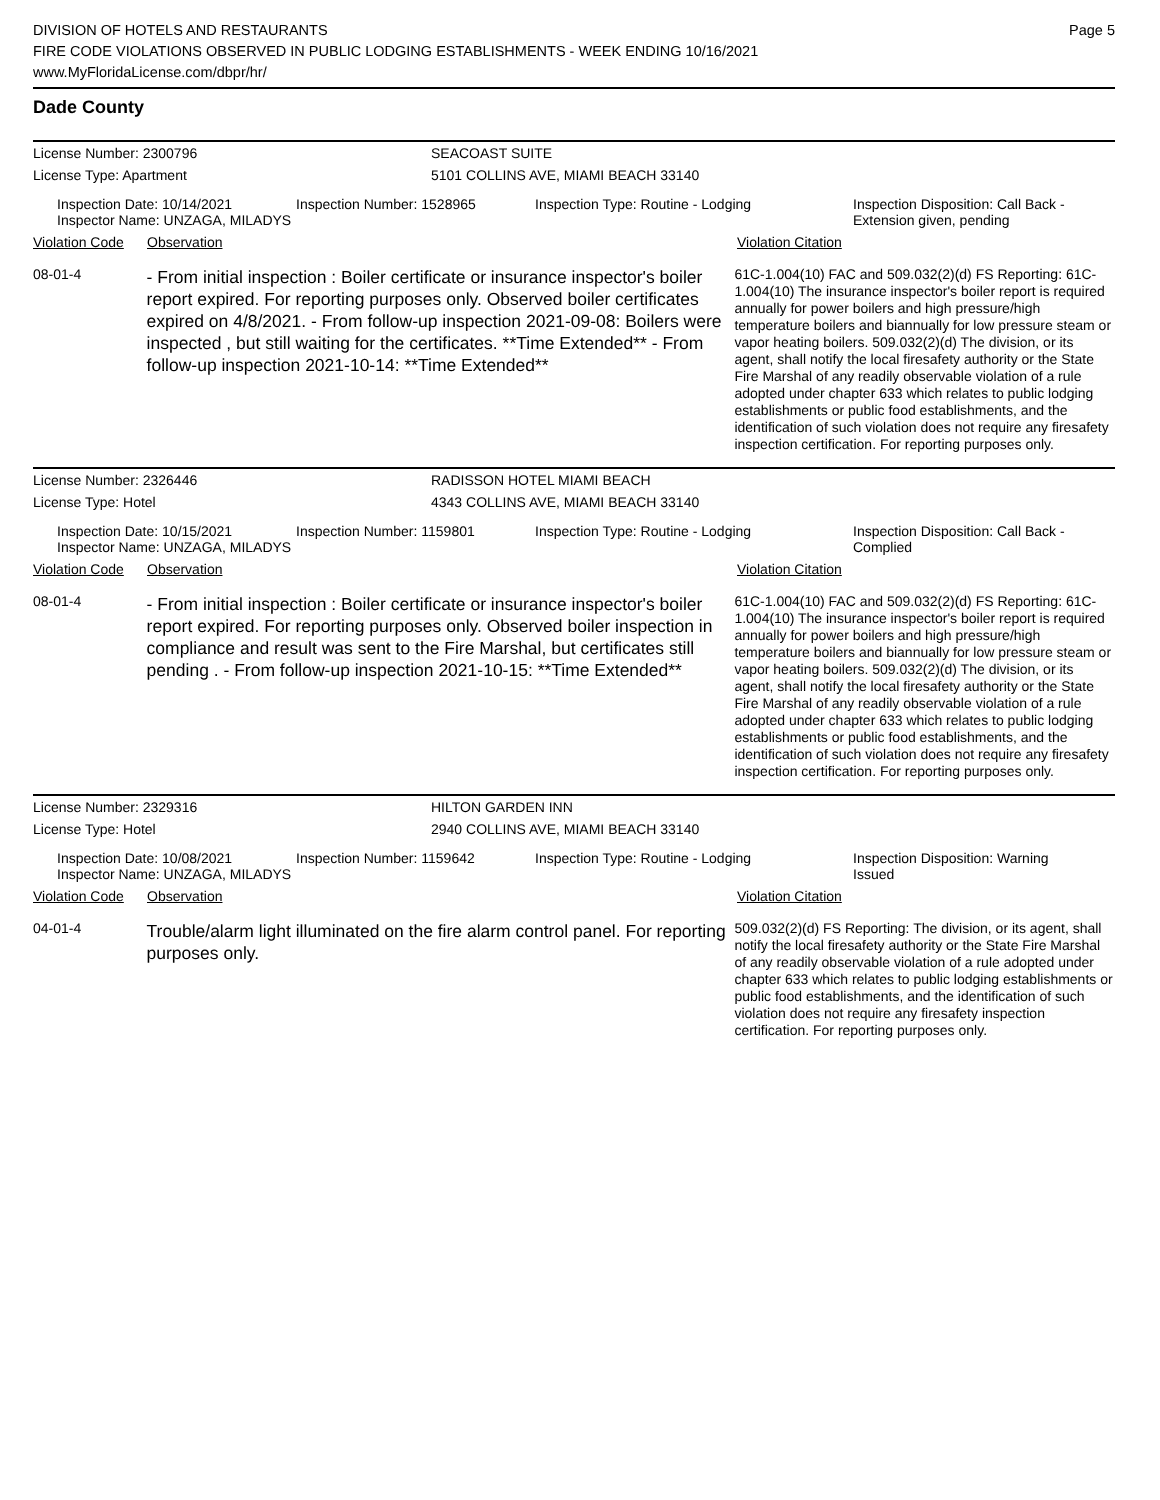DIVISION OF HOTELS AND RESTAURANTS
FIRE CODE VIOLATIONS OBSERVED IN PUBLIC LODGING ESTABLISHMENTS - WEEK ENDING 10/16/2021
www.MyFloridaLicense.com/dbpr/hr/
Page 5
Dade County
License Number: 2300796 SEACOAST SUITE
License Type: Apartment 5101 COLLINS AVE, MIAMI BEACH 33140
Inspection Date: 10/14/2021
Inspector Name: UNZAGA, MILADYS
Inspection Number: 1528965 Inspection Type: Routine - Lodging Inspection Disposition: Call Back -
Extension given, pending
Violation Code
Observation Violation Citation
08-01-4
- From initial inspection : Boiler certificate or insurance inspector's boiler report expired. For reporting purposes only. Observed boiler certificates expired on 4/8/2021. - From follow-up inspection 2021-09-08: Boilers were inspected , but still waiting for the certificates. **Time Extended** - From follow-up inspection 2021-10-14: **Time Extended**
61C-1.004(10) FAC and 509.032(2)(d) FS Reporting: 61C-1.004(10) The insurance inspector's boiler report is required annually for power boilers and high pressure/high temperature boilers and biannually for low pressure steam or vapor heating boilers. 509.032(2)(d) The division, or its agent, shall notify the local firesafety authority or the State Fire Marshal of any readily observable violation of a rule adopted under chapter 633 which relates to public lodging establishments or public food establishments, and the identification of such violation does not require any firesafety inspection certification. For reporting purposes only.
License Number: 2326446 RADISSON HOTEL MIAMI BEACH
License Type: Hotel 4343 COLLINS AVE, MIAMI BEACH 33140
Inspection Date: 10/15/2021
Inspector Name: UNZAGA, MILADYS
Inspection Number: 1159801 Inspection Type: Routine - Lodging Inspection Disposition: Call Back -
Complied
Violation Code
Observation Violation Citation
08-01-4
- From initial inspection : Boiler certificate or insurance inspector's boiler report expired. For reporting purposes only. Observed boiler inspection in compliance and result was sent to the Fire Marshal, but certificates still pending . - From follow-up inspection 2021-10-15: **Time Extended**
61C-1.004(10) FAC and 509.032(2)(d) FS Reporting: 61C-1.004(10) The insurance inspector's boiler report is required annually for power boilers and high pressure/high temperature boilers and biannually for low pressure steam or vapor heating boilers. 509.032(2)(d) The division, or its agent, shall notify the local firesafety authority or the State Fire Marshal of any readily observable violation of a rule adopted under chapter 633 which relates to public lodging establishments or public food establishments, and the identification of such violation does not require any firesafety inspection certification. For reporting purposes only.
License Number: 2329316 HILTON GARDEN INN
License Type: Hotel 2940 COLLINS AVE, MIAMI BEACH 33140
Inspection Date: 10/08/2021
Inspector Name: UNZAGA, MILADYS
Inspection Number: 1159642 Inspection Type: Routine - Lodging Inspection Disposition: Warning
Issued
Violation Code
Observation Violation Citation
04-01-4
Trouble/alarm light illuminated on the fire alarm control panel. For reporting purposes only.
509.032(2)(d) FS Reporting: The division, or its agent, shall notify the local firesafety authority or the State Fire Marshal of any readily observable violation of a rule adopted under chapter 633 which relates to public lodging establishments or public food establishments, and the identification of such violation does not require any firesafety inspection certification. For reporting purposes only.